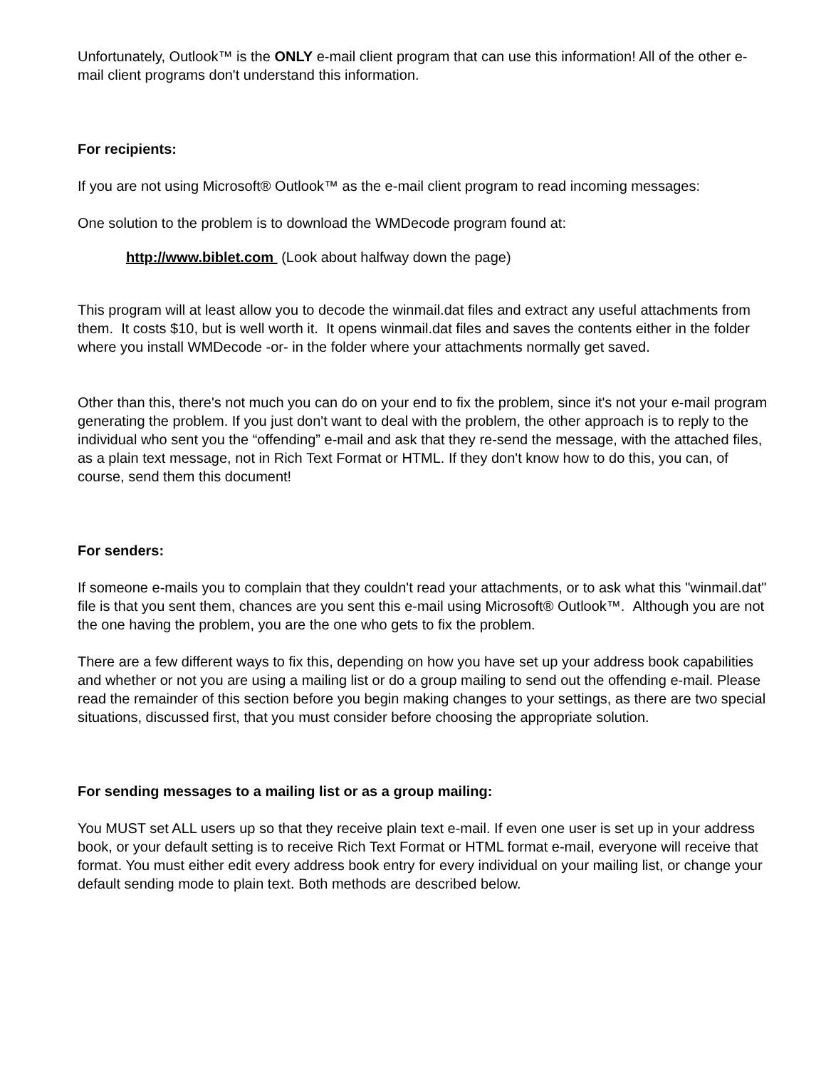Unfortunately, Outlook™ is the ONLY e-mail client program that can use this information! All of the other e-mail client programs don't understand this information.
For recipients:
If you are not using Microsoft® Outlook™ as the e-mail client program to read incoming messages:
One solution to the problem is to download the WMDecode program found at:
http://www.biblet.com (Look about halfway down the page)
This program will at least allow you to decode the winmail.dat files and extract any useful attachments from them. It costs $10, but is well worth it. It opens winmail.dat files and saves the contents either in the folder where you install WMDecode -or- in the folder where your attachments normally get saved.
Other than this, there's not much you can do on your end to fix the problem, since it's not your e-mail program generating the problem. If you just don't want to deal with the problem, the other approach is to reply to the individual who sent you the “offending” e-mail and ask that they re-send the message, with the attached files, as a plain text message, not in Rich Text Format or HTML. If they don't know how to do this, you can, of course, send them this document!
For senders:
If someone e-mails you to complain that they couldn't read your attachments, or to ask what this "winmail.dat" file is that you sent them, chances are you sent this e-mail using Microsoft® Outlook™. Although you are not the one having the problem, you are the one who gets to fix the problem.
There are a few different ways to fix this, depending on how you have set up your address book capabilities and whether or not you are using a mailing list or do a group mailing to send out the offending e-mail. Please read the remainder of this section before you begin making changes to your settings, as there are two special situations, discussed first, that you must consider before choosing the appropriate solution.
For sending messages to a mailing list or as a group mailing:
You MUST set ALL users up so that they receive plain text e-mail. If even one user is set up in your address book, or your default setting is to receive Rich Text Format or HTML format e-mail, everyone will receive that format. You must either edit every address book entry for every individual on your mailing list, or change your default sending mode to plain text. Both methods are described below.